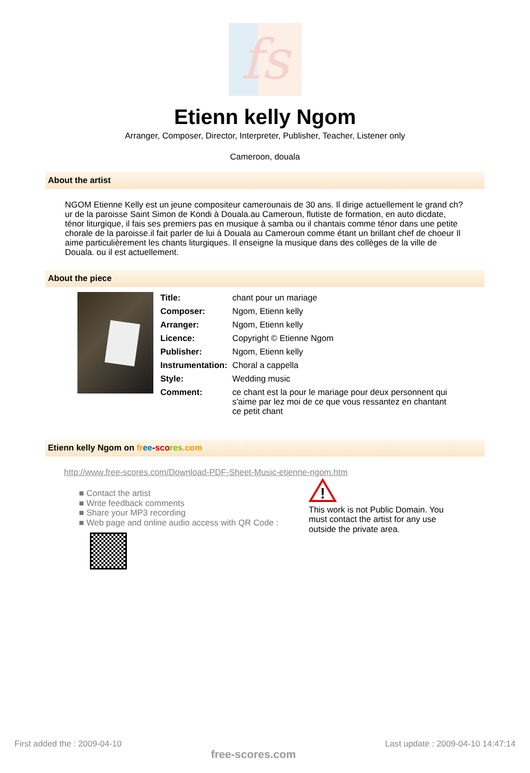fs
Etienn kelly Ngom
Arranger, Composer, Director, Interpreter, Publisher, Teacher, Listener only
Cameroon, douala
About the artist
NGOM Etienne Kelly est un jeune compositeur camerounais de 30 ans. Il dirige actuellement le grand ch?ur de la paroisse Saint Simon de Kondi à Douala.au Cameroun, flutiste de formation, en auto dicdate, ténor liturgique, il fais ses premiers pas en musique à samba ou il chantais comme ténor dans une petite chorale de la paroisse.il fait parler de lui à Douala au Cameroun comme étant un brillant chef de choeur Il aime particulièrement les chants liturgiques. Il enseigne la musique dans des collèges de la ville de Douala. ou il est actuellement.
About the piece
| Title: | chant pour un mariage |
| Composer: | Ngom, Etienn kelly |
| Arranger: | Ngom, Etienn kelly |
| Licence: | Copyright © Etienne Ngom |
| Publisher: | Ngom, Etienn kelly |
| Instrumentation: | Choral a cappella |
| Style: | Wedding music |
| Comment: | ce chant est la pour le mariage pour deux personnent qui s'aime par lez moi de ce que vous ressantez en chantant ce petit chant |
Etienn kelly Ngom on fr ee-sco res.com
http://www.free-scores.com/Download-PDF-Sheet-Music-etienne-ngom.htm
■ Contact the artist
■ Write feedback comments
■ Share your MP3 recording
■ Web page and online audio access with QR Code :
!
This work is not Public Domain. You must contact the artist for any use outside the private area.
First added the : 2009-04-10 free-scores.com Last update : 2009-04-10 14:47:14